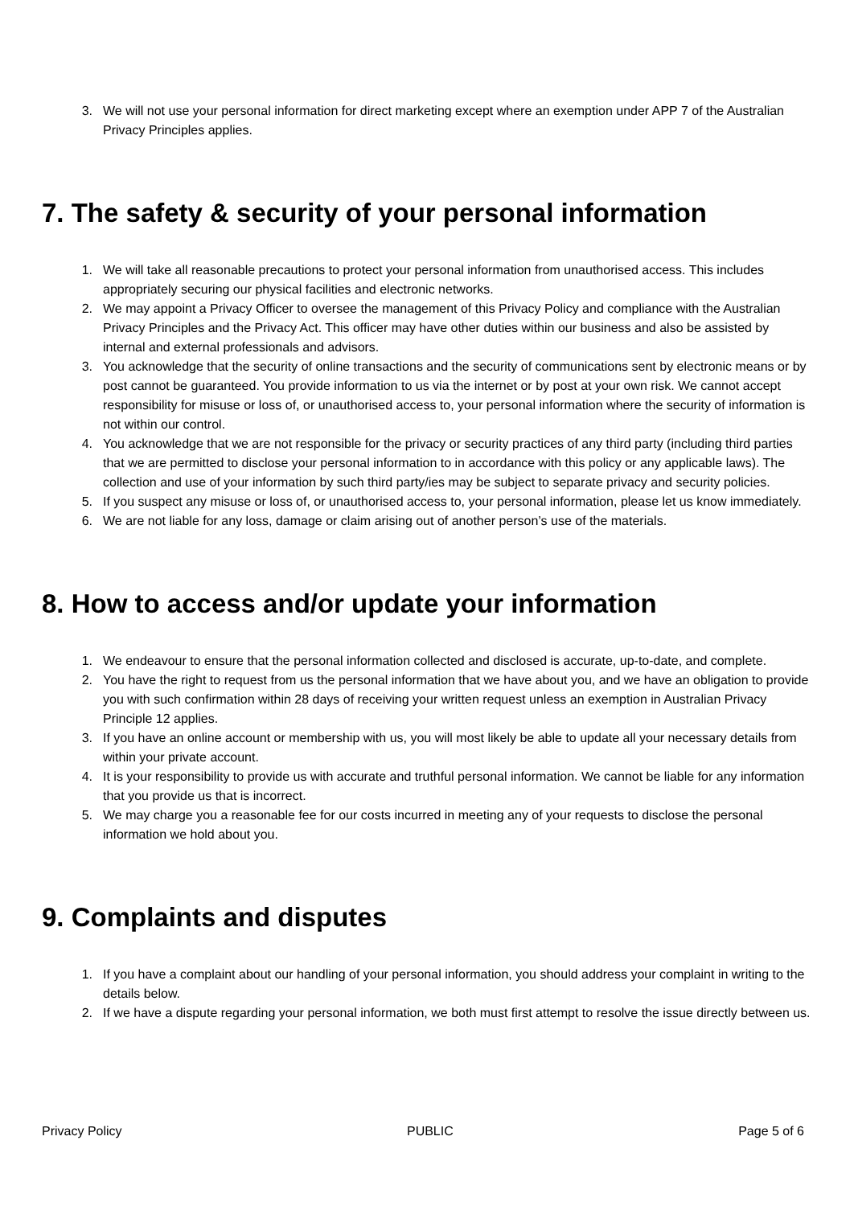3. We will not use your personal information for direct marketing except where an exemption under APP 7 of the Australian Privacy Principles applies.
7. The safety & security of your personal information
1. We will take all reasonable precautions to protect your personal information from unauthorised access. This includes appropriately securing our physical facilities and electronic networks.
2. We may appoint a Privacy Officer to oversee the management of this Privacy Policy and compliance with the Australian Privacy Principles and the Privacy Act. This officer may have other duties within our business and also be assisted by internal and external professionals and advisors.
3. You acknowledge that the security of online transactions and the security of communications sent by electronic means or by post cannot be guaranteed. You provide information to us via the internet or by post at your own risk. We cannot accept responsibility for misuse or loss of, or unauthorised access to, your personal information where the security of information is not within our control.
4. You acknowledge that we are not responsible for the privacy or security practices of any third party (including third parties that we are permitted to disclose your personal information to in accordance with this policy or any applicable laws). The collection and use of your information by such third party/ies may be subject to separate privacy and security policies.
5. If you suspect any misuse or loss of, or unauthorised access to, your personal information, please let us know immediately.
6. We are not liable for any loss, damage or claim arising out of another person’s use of the materials.
8. How to access and/or update your information
1. We endeavour to ensure that the personal information collected and disclosed is accurate, up-to-date, and complete.
2. You have the right to request from us the personal information that we have about you, and we have an obligation to provide you with such confirmation within 28 days of receiving your written request unless an exemption in Australian Privacy Principle 12 applies.
3. If you have an online account or membership with us, you will most likely be able to update all your necessary details from within your private account.
4. It is your responsibility to provide us with accurate and truthful personal information. We cannot be liable for any information that you provide us that is incorrect.
5. We may charge you a reasonable fee for our costs incurred in meeting any of your requests to disclose the personal information we hold about you.
9. Complaints and disputes
1. If you have a complaint about our handling of your personal information, you should address your complaint in writing to the details below.
2. If we have a dispute regarding your personal information, we both must first attempt to resolve the issue directly between us.
Privacy Policy PUBLIC Page 5 of 6